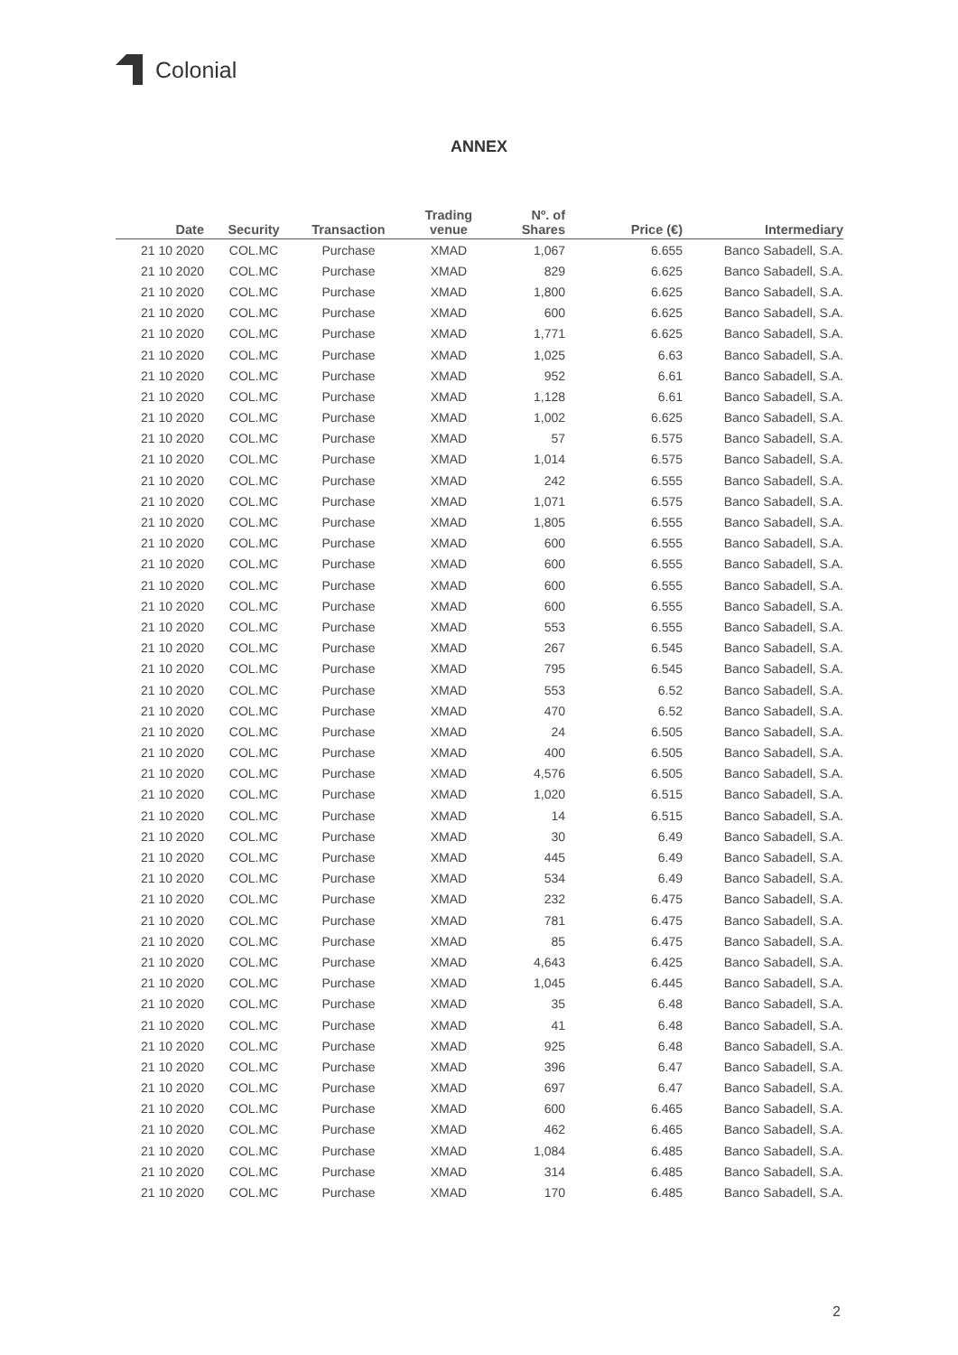Colonial
ANNEX
| Date | Security | Transaction | Trading venue | Nº. of Shares | Price (€) | Intermediary |
| --- | --- | --- | --- | --- | --- | --- |
| 21 10 2020 | COL.MC | Purchase | XMAD | 1,067 | 6.655 | Banco Sabadell, S.A. |
| 21 10 2020 | COL.MC | Purchase | XMAD | 829 | 6.625 | Banco Sabadell, S.A. |
| 21 10 2020 | COL.MC | Purchase | XMAD | 1,800 | 6.625 | Banco Sabadell, S.A. |
| 21 10 2020 | COL.MC | Purchase | XMAD | 600 | 6.625 | Banco Sabadell, S.A. |
| 21 10 2020 | COL.MC | Purchase | XMAD | 1,771 | 6.625 | Banco Sabadell, S.A. |
| 21 10 2020 | COL.MC | Purchase | XMAD | 1,025 | 6.63 | Banco Sabadell, S.A. |
| 21 10 2020 | COL.MC | Purchase | XMAD | 952 | 6.61 | Banco Sabadell, S.A. |
| 21 10 2020 | COL.MC | Purchase | XMAD | 1,128 | 6.61 | Banco Sabadell, S.A. |
| 21 10 2020 | COL.MC | Purchase | XMAD | 1,002 | 6.625 | Banco Sabadell, S.A. |
| 21 10 2020 | COL.MC | Purchase | XMAD | 57 | 6.575 | Banco Sabadell, S.A. |
| 21 10 2020 | COL.MC | Purchase | XMAD | 1,014 | 6.575 | Banco Sabadell, S.A. |
| 21 10 2020 | COL.MC | Purchase | XMAD | 242 | 6.555 | Banco Sabadell, S.A. |
| 21 10 2020 | COL.MC | Purchase | XMAD | 1,071 | 6.575 | Banco Sabadell, S.A. |
| 21 10 2020 | COL.MC | Purchase | XMAD | 1,805 | 6.555 | Banco Sabadell, S.A. |
| 21 10 2020 | COL.MC | Purchase | XMAD | 600 | 6.555 | Banco Sabadell, S.A. |
| 21 10 2020 | COL.MC | Purchase | XMAD | 600 | 6.555 | Banco Sabadell, S.A. |
| 21 10 2020 | COL.MC | Purchase | XMAD | 600 | 6.555 | Banco Sabadell, S.A. |
| 21 10 2020 | COL.MC | Purchase | XMAD | 600 | 6.555 | Banco Sabadell, S.A. |
| 21 10 2020 | COL.MC | Purchase | XMAD | 553 | 6.555 | Banco Sabadell, S.A. |
| 21 10 2020 | COL.MC | Purchase | XMAD | 267 | 6.545 | Banco Sabadell, S.A. |
| 21 10 2020 | COL.MC | Purchase | XMAD | 795 | 6.545 | Banco Sabadell, S.A. |
| 21 10 2020 | COL.MC | Purchase | XMAD | 553 | 6.52 | Banco Sabadell, S.A. |
| 21 10 2020 | COL.MC | Purchase | XMAD | 470 | 6.52 | Banco Sabadell, S.A. |
| 21 10 2020 | COL.MC | Purchase | XMAD | 24 | 6.505 | Banco Sabadell, S.A. |
| 21 10 2020 | COL.MC | Purchase | XMAD | 400 | 6.505 | Banco Sabadell, S.A. |
| 21 10 2020 | COL.MC | Purchase | XMAD | 4,576 | 6.505 | Banco Sabadell, S.A. |
| 21 10 2020 | COL.MC | Purchase | XMAD | 1,020 | 6.515 | Banco Sabadell, S.A. |
| 21 10 2020 | COL.MC | Purchase | XMAD | 14 | 6.515 | Banco Sabadell, S.A. |
| 21 10 2020 | COL.MC | Purchase | XMAD | 30 | 6.49 | Banco Sabadell, S.A. |
| 21 10 2020 | COL.MC | Purchase | XMAD | 445 | 6.49 | Banco Sabadell, S.A. |
| 21 10 2020 | COL.MC | Purchase | XMAD | 534 | 6.49 | Banco Sabadell, S.A. |
| 21 10 2020 | COL.MC | Purchase | XMAD | 232 | 6.475 | Banco Sabadell, S.A. |
| 21 10 2020 | COL.MC | Purchase | XMAD | 781 | 6.475 | Banco Sabadell, S.A. |
| 21 10 2020 | COL.MC | Purchase | XMAD | 85 | 6.475 | Banco Sabadell, S.A. |
| 21 10 2020 | COL.MC | Purchase | XMAD | 4,643 | 6.425 | Banco Sabadell, S.A. |
| 21 10 2020 | COL.MC | Purchase | XMAD | 1,045 | 6.445 | Banco Sabadell, S.A. |
| 21 10 2020 | COL.MC | Purchase | XMAD | 35 | 6.48 | Banco Sabadell, S.A. |
| 21 10 2020 | COL.MC | Purchase | XMAD | 41 | 6.48 | Banco Sabadell, S.A. |
| 21 10 2020 | COL.MC | Purchase | XMAD | 925 | 6.48 | Banco Sabadell, S.A. |
| 21 10 2020 | COL.MC | Purchase | XMAD | 396 | 6.47 | Banco Sabadell, S.A. |
| 21 10 2020 | COL.MC | Purchase | XMAD | 697 | 6.47 | Banco Sabadell, S.A. |
| 21 10 2020 | COL.MC | Purchase | XMAD | 600 | 6.465 | Banco Sabadell, S.A. |
| 21 10 2020 | COL.MC | Purchase | XMAD | 462 | 6.465 | Banco Sabadell, S.A. |
| 21 10 2020 | COL.MC | Purchase | XMAD | 1,084 | 6.485 | Banco Sabadell, S.A. |
| 21 10 2020 | COL.MC | Purchase | XMAD | 314 | 6.485 | Banco Sabadell, S.A. |
| 21 10 2020 | COL.MC | Purchase | XMAD | 170 | 6.485 | Banco Sabadell, S.A. |
2